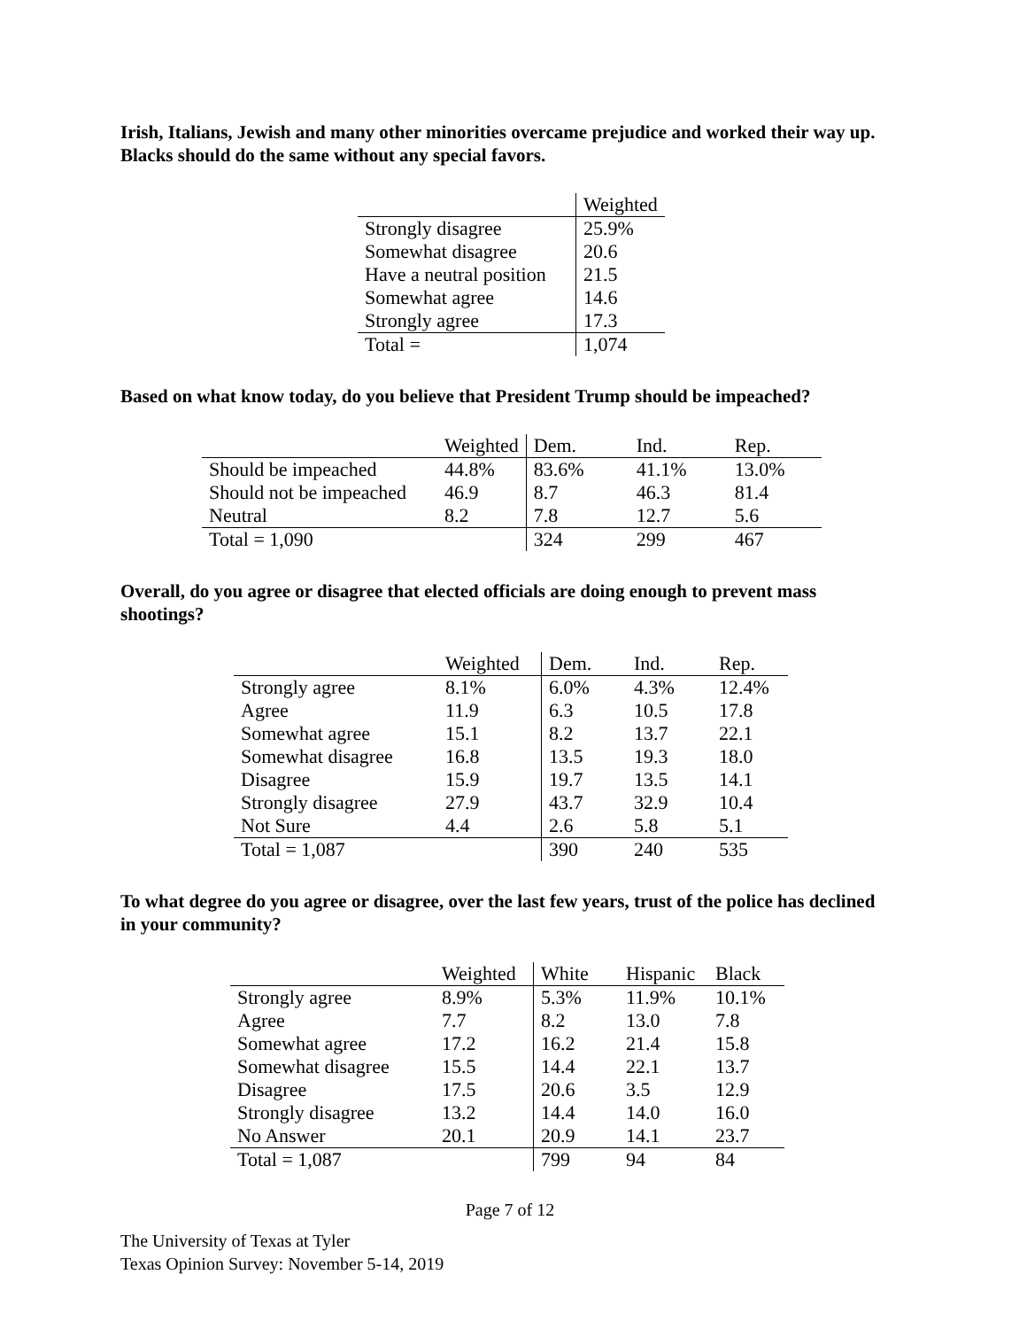Irish, Italians, Jewish and many other minorities overcame prejudice and worked their way up. Blacks should do the same without any special favors.
| | Weighted |
| --- | --- |
| Strongly disagree | 25.9% |
| Somewhat disagree | 20.6 |
| Have a neutral position | 21.5 |
| Somewhat agree | 14.6 |
| Strongly agree | 17.3 |
| Total = | 1,074 |
Based on what know today, do you believe that President Trump should be impeached?
| | Weighted | Dem. | Ind. | Rep. |
| --- | --- | --- | --- | --- |
| Should be impeached | 44.8% | 83.6% | 41.1% | 13.0% |
| Should not be impeached | 46.9 | 8.7 | 46.3 | 81.4 |
| Neutral | 8.2 | 7.8 | 12.7 | 5.6 |
| Total = 1,090 | | 324 | 299 | 467 |
Overall, do you agree or disagree that elected officials are doing enough to prevent mass shootings?
| | Weighted | Dem. | Ind. | Rep. |
| --- | --- | --- | --- | --- |
| Strongly agree | 8.1% | 6.0% | 4.3% | 12.4% |
| Agree | 11.9 | 6.3 | 10.5 | 17.8 |
| Somewhat agree | 15.1 | 8.2 | 13.7 | 22.1 |
| Somewhat disagree | 16.8 | 13.5 | 19.3 | 18.0 |
| Disagree | 15.9 | 19.7 | 13.5 | 14.1 |
| Strongly disagree | 27.9 | 43.7 | 32.9 | 10.4 |
| Not Sure | 4.4 | 2.6 | 5.8 | 5.1 |
| Total = 1,087 | | 390 | 240 | 535 |
To what degree do you agree or disagree, over the last few years, trust of the police has declined in your community?
| | Weighted | White | Hispanic | Black |
| --- | --- | --- | --- | --- |
| Strongly agree | 8.9% | 5.3% | 11.9% | 10.1% |
| Agree | 7.7 | 8.2 | 13.0 | 7.8 |
| Somewhat agree | 17.2 | 16.2 | 21.4 | 15.8 |
| Somewhat disagree | 15.5 | 14.4 | 22.1 | 13.7 |
| Disagree | 17.5 | 20.6 | 3.5 | 12.9 |
| Strongly disagree | 13.2 | 14.4 | 14.0 | 16.0 |
| No Answer | 20.1 | 20.9 | 14.1 | 23.7 |
| Total = 1,087 | | 799 | 94 | 84 |
Page 7 of 12
The University of Texas at Tyler
Texas Opinion Survey: November 5-14, 2019